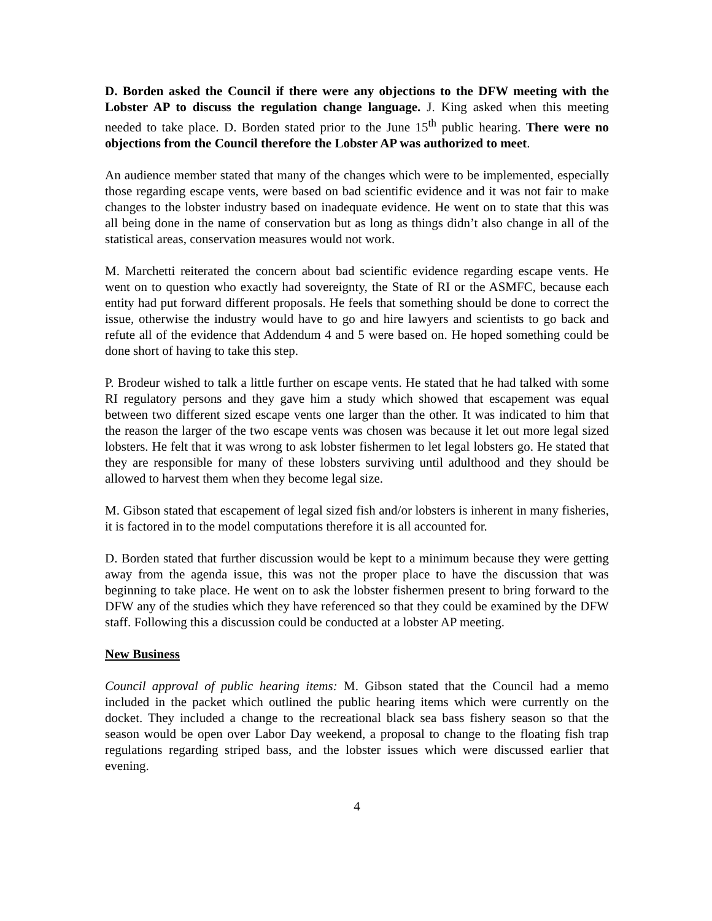D. Borden asked the Council if there were any objections to the DFW meeting with the Lobster AP to discuss the regulation change language. J. King asked when this meeting needed to take place. D. Borden stated prior to the June 15<sup>th</sup> public hearing. There were no objections from the Council therefore the Lobster AP was authorized to meet.
An audience member stated that many of the changes which were to be implemented, especially those regarding escape vents, were based on bad scientific evidence and it was not fair to make changes to the lobster industry based on inadequate evidence. He went on to state that this was all being done in the name of conservation but as long as things didn’t also change in all of the statistical areas, conservation measures would not work.
M. Marchetti reiterated the concern about bad scientific evidence regarding escape vents. He went on to question who exactly had sovereignty, the State of RI or the ASMFC, because each entity had put forward different proposals. He feels that something should be done to correct the issue, otherwise the industry would have to go and hire lawyers and scientists to go back and refute all of the evidence that Addendum 4 and 5 were based on. He hoped something could be done short of having to take this step.
P. Brodeur wished to talk a little further on escape vents. He stated that he had talked with some RI regulatory persons and they gave him a study which showed that escapement was equal between two different sized escape vents one larger than the other. It was indicated to him that the reason the larger of the two escape vents was chosen was because it let out more legal sized lobsters. He felt that it was wrong to ask lobster fishermen to let legal lobsters go. He stated that they are responsible for many of these lobsters surviving until adulthood and they should be allowed to harvest them when they become legal size.
M. Gibson stated that escapement of legal sized fish and/or lobsters is inherent in many fisheries, it is factored in to the model computations therefore it is all accounted for.
D. Borden stated that further discussion would be kept to a minimum because they were getting away from the agenda issue, this was not the proper place to have the discussion that was beginning to take place. He went on to ask the lobster fishermen present to bring forward to the DFW any of the studies which they have referenced so that they could be examined by the DFW staff. Following this a discussion could be conducted at a lobster AP meeting.
New Business
Council approval of public hearing items: M. Gibson stated that the Council had a memo included in the packet which outlined the public hearing items which were currently on the docket. They included a change to the recreational black sea bass fishery season so that the season would be open over Labor Day weekend, a proposal to change to the floating fish trap regulations regarding striped bass, and the lobster issues which were discussed earlier that evening.
4